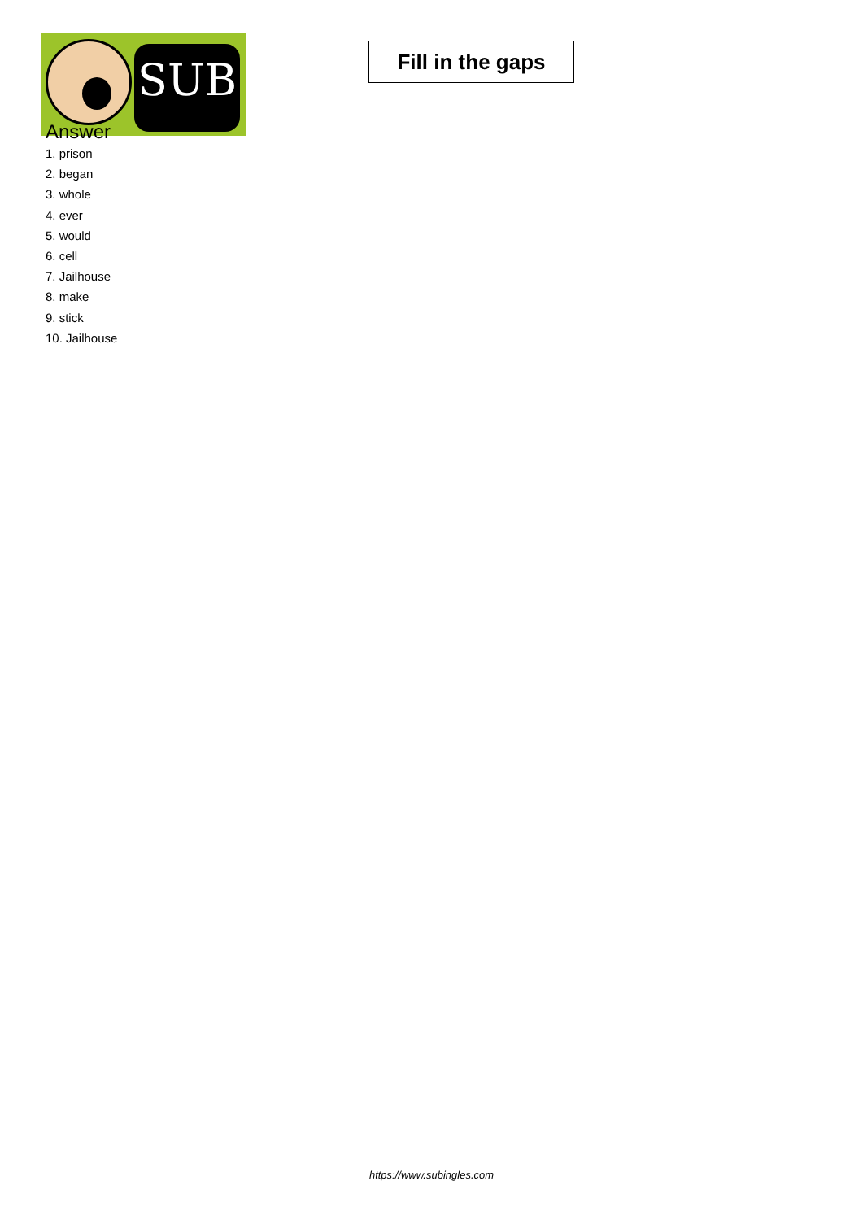SUB
Fill in the gaps
Answer
1. prison
2. began
3. whole
4. ever
5. would
6. cell
7. Jailhouse
8. make
9. stick
10. Jailhouse
https://www.subingles.com